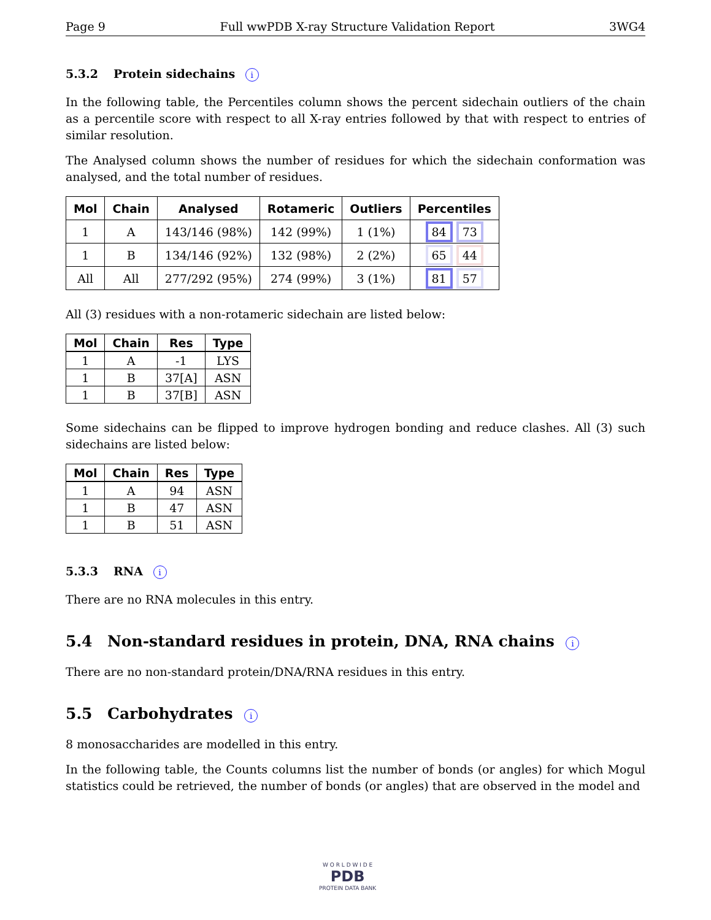Page 9 Full wwPDB X-ray Structure Validation Report 3WG4
5.3.2 Protein sidechains i
In the following table, the Percentiles column shows the percent sidechain outliers of the chain as a percentile score with respect to all X-ray entries followed by that with respect to entries of similar resolution.
The Analysed column shows the number of residues for which the sidechain conformation was analysed, and the total number of residues.
| Mol | Chain | Analysed | Rotameric | Outliers | Percentiles |
| --- | --- | --- | --- | --- | --- |
| 1 | A | 143/146 (98%) | 142 (99%) | 1 (1%) | 84 73 |
| 1 | B | 134/146 (92%) | 132 (98%) | 2 (2%) | 65 44 |
| All | All | 277/292 (95%) | 274 (99%) | 3 (1%) | 81 57 |
All (3) residues with a non-rotameric sidechain are listed below:
| Mol | Chain | Res | Type |
| --- | --- | --- | --- |
| 1 | A | -1 | LYS |
| 1 | B | 37[A] | ASN |
| 1 | B | 37[B] | ASN |
Some sidechains can be flipped to improve hydrogen bonding and reduce clashes. All (3) such sidechains are listed below:
| Mol | Chain | Res | Type |
| --- | --- | --- | --- |
| 1 | A | 94 | ASN |
| 1 | B | 47 | ASN |
| 1 | B | 51 | ASN |
5.3.3 RNA i
There are no RNA molecules in this entry.
5.4 Non-standard residues in protein, DNA, RNA chains i
There are no non-standard protein/DNA/RNA residues in this entry.
5.5 Carbohydrates i
8 monosaccharides are modelled in this entry.
In the following table, the Counts columns list the number of bonds (or angles) for which Mogul statistics could be retrieved, the number of bonds (or angles) that are observed in the model and
W O R L D W I D E
PDB
PROTEIN DATA BANK